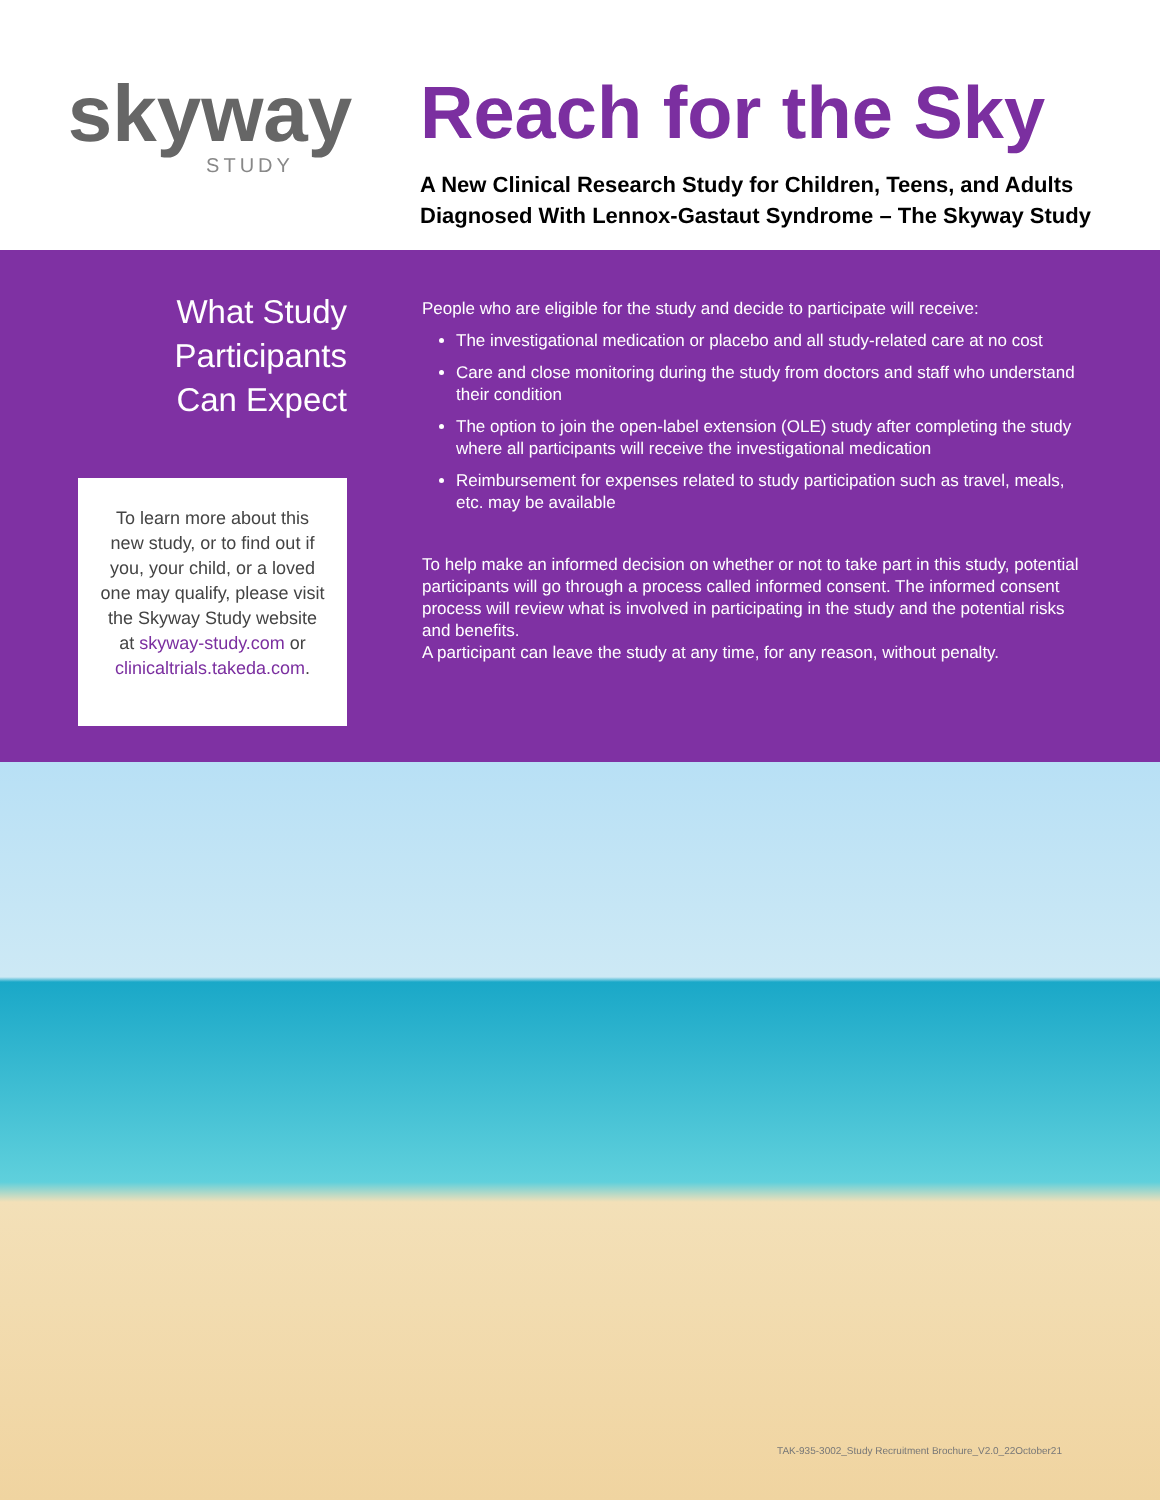skyway
STUDY
Reach for the Sky
A New Clinical Research Study for Children, Teens, and Adults
Diagnosed With Lennox-Gastaut Syndrome – The Skyway Study
What Study
Participants
Can Expect
To learn more about this
new study, or to find out if
you, your child, or a loved
one may qualify, please visit
the Skyway Study website
at skyway-study.com or
clinicaltrials.takeda.com.
People who are eligible for the study and decide to participate will receive:
The investigational medication or placebo and all study-related care at no cost
Care and close monitoring during the study from doctors and staff who understand their condition
The option to join the open-label extension (OLE) study after completing the study where all participants will receive the investigational medication
Reimbursement for expenses related to study participation such as travel, meals, etc. may be available
To help make an informed decision on whether or not to take part in this study, potential participants will go through a process called informed consent. The informed consent process will review what is involved in participating in the study and the potential risks and benefits.
A participant can leave the study at any time, for any reason, without penalty.
TAK-935-3002_Study Recruitment Brochure_V2.0_22October21